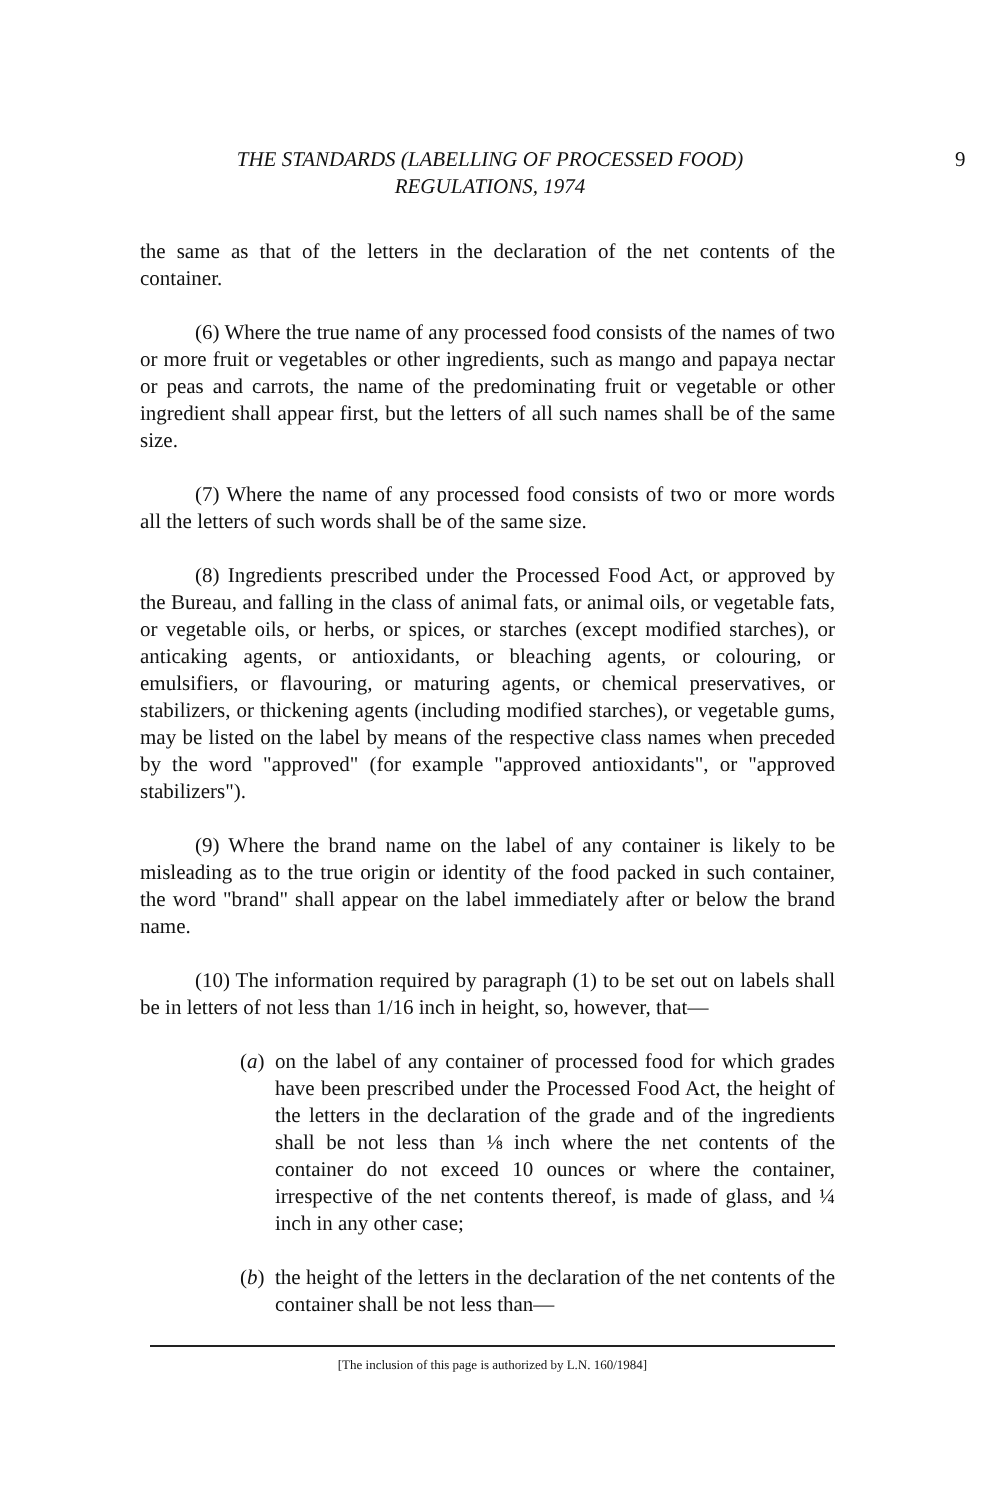THE STANDARDS (LABELLING OF PROCESSED FOOD)
REGULATIONS, 1974
9
the same as that of the letters in the declaration of the net contents of the container.
(6) Where the true name of any processed food consists of the names of two or more fruit or vegetables or other ingredients, such as mango and papaya nectar or peas and carrots, the name of the predominating fruit or vegetable or other ingredient shall appear first, but the letters of all such names shall be of the same size.
(7) Where the name of any processed food consists of two or more words all the letters of such words shall be of the same size.
(8) Ingredients prescribed under the Processed Food Act, or approved by the Bureau, and falling in the class of animal fats, or animal oils, or vegetable fats, or vegetable oils, or herbs, or spices, or starches (except modified starches), or anticaking agents, or antioxidants, or bleaching agents, or colouring, or emulsifiers, or flavouring, or maturing agents, or chemical preservatives, or stabilizers, or thickening agents (including modified starches), or vegetable gums, may be listed on the label by means of the respective class names when preceded by the word "approved" (for example "approved antioxidants", or "approved stabilizers").
(9) Where the brand name on the label of any container is likely to be misleading as to the true origin or identity of the food packed in such container, the word "brand" shall appear on the label immediately after or below the brand name.
(10) The information required by paragraph (1) to be set out on labels shall be in letters of not less than 1/16 inch in height, so, however, that—
(a)
on the label of any container of processed food for which grades have been prescribed under the Processed Food Act, the height of the letters in the declaration of the grade and of the ingredients shall be not less than ⅛ inch where the net contents of the container do not exceed 10 ounces or where the container, irrespective of the net contents thereof, is made of glass, and ¼ inch in any other case;
(b)
the height of the letters in the declaration of the net contents of the container shall be not less than—
[The inclusion of this page is authorized by L.N. 160/1984]